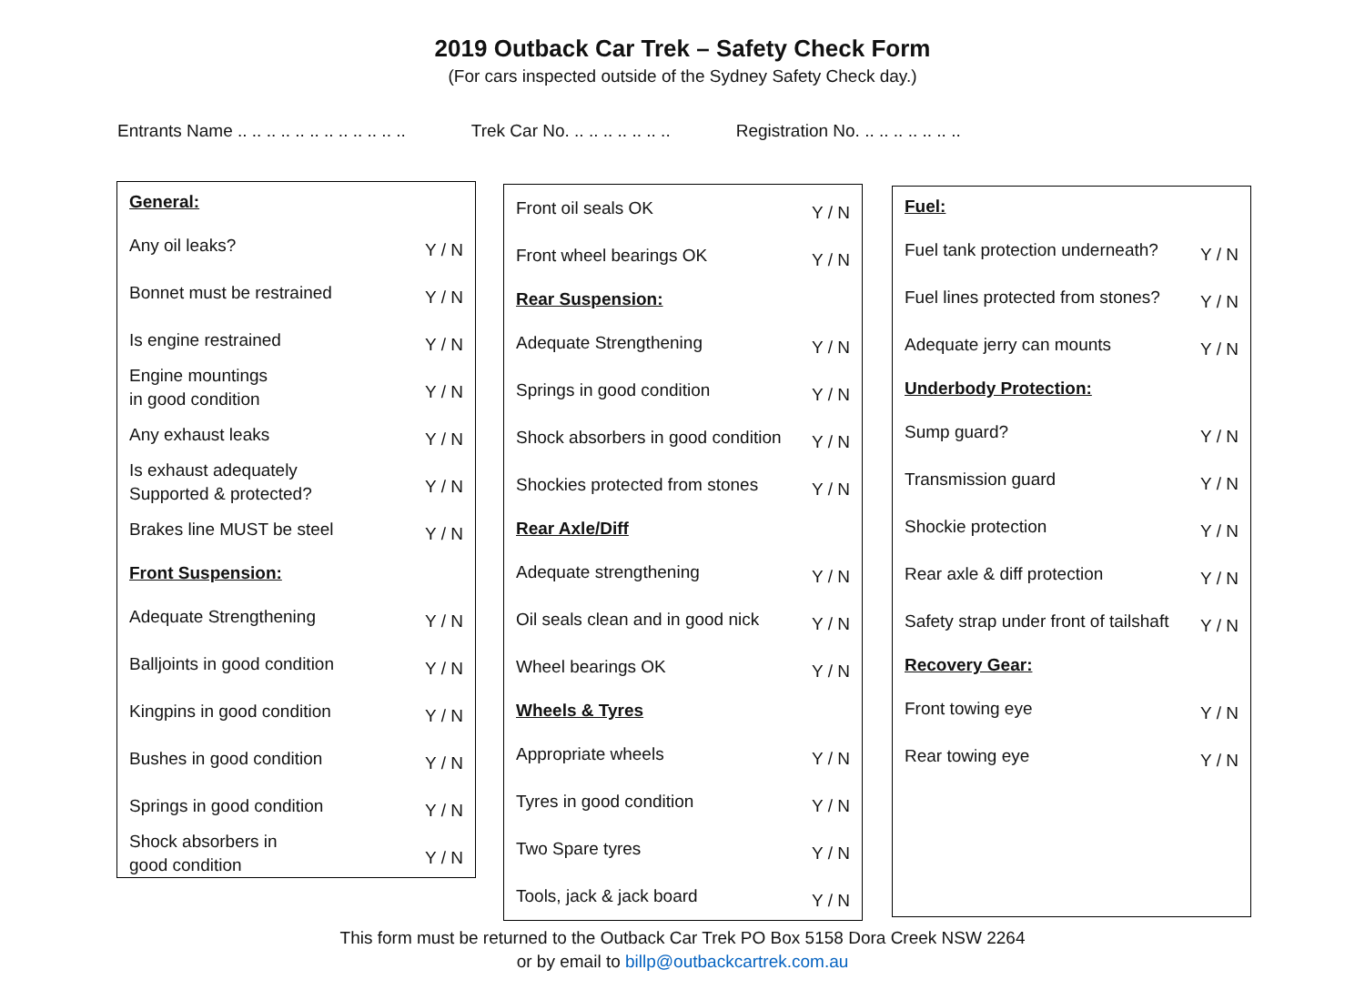2019 Outback Car Trek – Safety Check Form
(For cars inspected outside of the Sydney Safety Check day.)
Entrants Name .. .. .. .. .. .. .. .. .. .. .. ..
Trek Car No. .. .. .. .. .. .. ..
Registration No. .. .. .. .. .. .. ..
| General: | |
| Any oil leaks? | Y / N |
| Bonnet must be restrained | Y / N |
| Is engine restrained | Y / N |
| Engine mountings in good condition | Y / N |
| Any exhaust leaks | Y / N |
| Is exhaust adequately Supported & protected? | Y / N |
| Brakes line MUST be steel | Y / N |
| Front Suspension: | |
| Adequate Strengthening | Y / N |
| Balljoints in good condition | Y / N |
| Kingpins in good condition | Y / N |
| Bushes in good condition | Y / N |
| Springs in good condition | Y / N |
| Shock absorbers in good condition | Y / N |
| Front oil seals OK | Y / N |
| Front wheel bearings OK | Y / N |
| Rear Suspension: | |
| Adequate Strengthening | Y / N |
| Springs in good condition | Y / N |
| Shock absorbers in good condition | Y / N |
| Shockies protected from stones | Y / N |
| Rear Axle/Diff | |
| Adequate strengthening | Y / N |
| Oil seals clean and in good nick | Y / N |
| Wheel bearings OK | Y / N |
| Wheels & Tyres | |
| Appropriate wheels | Y / N |
| Tyres in good condition | Y / N |
| Two Spare tyres | Y / N |
| Tools, jack & jack board | Y / N |
| Fuel: | |
| Fuel tank protection underneath? | Y / N |
| Fuel lines protected from stones? | Y / N |
| Adequate jerry can mounts | Y / N |
| Underbody Protection: | |
| Sump guard? | Y / N |
| Transmission guard | Y / N |
| Shockie protection | Y / N |
| Rear axle & diff protection | Y / N |
| Safety strap under front of tailshaft | Y / N |
| Recovery Gear: | |
| Front towing eye | Y / N |
| Rear towing eye | Y / N |
This form must be returned to the Outback Car Trek PO Box 5158 Dora Creek NSW 2264
or by email to billp@outbackcartrek.com.au